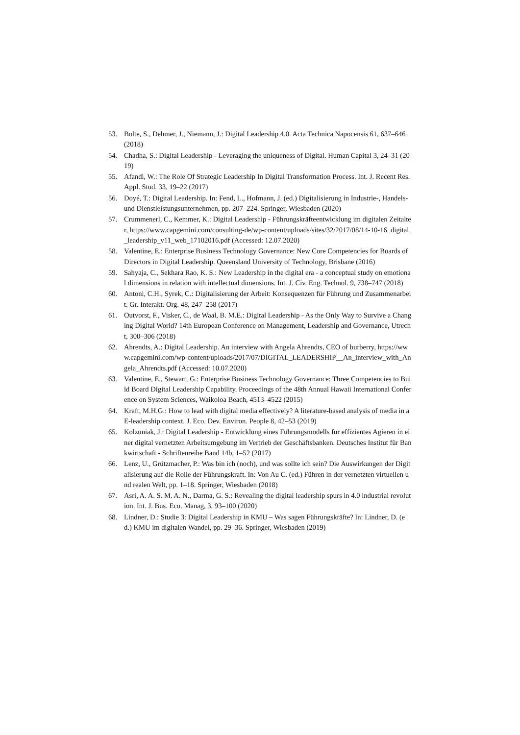53. Bolte, S., Dehmer, J., Niemann, J.: Digital Leadership 4.0. Acta Technica Napocensis 61, 637–646 (2018)
54. Chadha, S.: Digital Leadership - Leveraging the uniqueness of Digital. Human Capital 3, 24–31 (2019)
55. Afandi, W.: The Role Of Strategic Leadership In Digital Transformation Process. Int. J. Recent Res. Appl. Stud. 33, 19–22 (2017)
56. Doyé, T.: Digital Leadership. In: Fend, L., Hofmann, J. (ed.) Digitalisierung in Industrie-, Handels- und Dienstleistungsunternehmen, pp. 207–224. Springer, Wiesbaden (2020)
57. Crummenerl, C., Kemmer, K.: Digital Leadership - Führungskräfteentwicklung im digitalen Zeitalter, https://www.capgemini.com/consulting-de/wp-content/uploads/sites/32/2017/08/14-10-16_digital_leadership_v11_web_17102016.pdf (Accessed: 12.07.2020)
58. Valentine, E.: Enterprise Business Technology Governance: New Core Competencies for Boards of Directors in Digital Leadership. Queensland University of Technology, Brisbane (2016)
59. Sahyaja, C., Sekhara Rao, K. S.: New Leadership in the digital era - a conceptual study on emotional dimensions in relation with intellectual dimensions. Int. J. Civ. Eng. Technol. 9, 738–747 (2018)
60. Antoni, C.H., Syrek, C.: Digitalisierung der Arbeit: Konsequenzen für Führung und Zusammenarbeit. Gr. Interakt. Org. 48, 247–258 (2017)
61. Outvorst, F., Visker, C., de Waal, B. M.E.: Digital Leadership - As the Only Way to Survive a Changing Digital World? 14th European Conference on Management, Leadership and Governance, Utrecht, 300–306 (2018)
62. Ahrendts, A.: Digital Leadership. An interview with Angela Ahrendts, CEO of burberry, https://www.capgemini.com/wp-content/uploads/2017/07/DIGITAL_LEADERSHIP__An_interview_with_Angela_Ahrendts.pdf (Accessed: 10.07.2020)
63. Valentine, E., Stewart, G.: Enterprise Business Technology Governance: Three Competencies to Build Board Digital Leadership Capability. Proceedings of the 48th Annual Hawaii International Conference on System Sciences, Waikoloa Beach, 4513–4522 (2015)
64. Kraft, M.H.G.: How to lead with digital media effectively? A literature-based analysis of media in a E-leadership context. J. Eco. Dev. Environ. People 8, 42–53 (2019)
65. Kolzuniak, J.: Digital Leadership - Entwicklung eines Führungsmodells für effizientes Agieren in einer digital vernetzten Arbeitsumgebung im Vertrieb der Geschäftsbanken. Deutsches Institut für Bankwirtschaft - Schriftenreihe Band 14b, 1–52 (2017)
66. Lenz, U., Grützmacher, P.: Was bin ich (noch), und was sollte ich sein? Die Auswirkungen der Digitalisierung auf die Rolle der Führungskraft. In: Von Au C. (ed.) Führen in der vernetzten virtuellen und realen Welt, pp. 1–18. Springer, Wiesbaden (2018)
67. Asri, A. A. S. M. A. N., Darma, G. S.: Revealing the digital leadership spurs in 4.0 industrial revolution. Int. J. Bus. Eco. Manag, 3, 93–100 (2020)
68. Lindner, D.: Studie 3: Digital Leadership in KMU – Was sagen Führungskräfte? In: Lindner, D. (ed.) KMU im digitalen Wandel, pp. 29–36. Springer, Wiesbaden (2019)